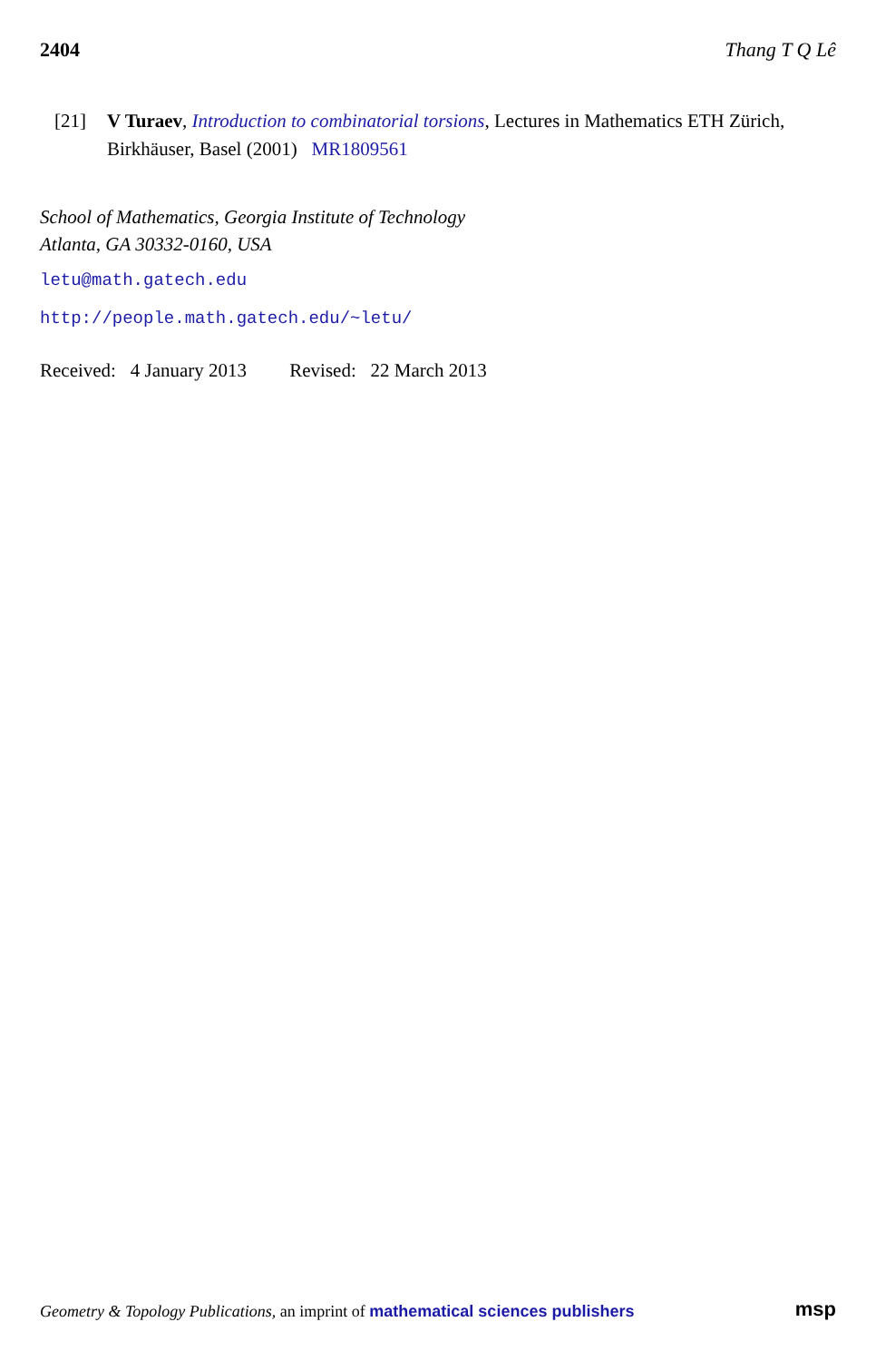2404 Thang T Q Lê
[21] V Turaev, Introduction to combinatorial torsions, Lectures in Mathematics ETH Zürich, Birkhäuser, Basel (2001) MR1809561
School of Mathematics, Georgia Institute of Technology
Atlanta, GA 30332-0160, USA
letu@math.gatech.edu
http://people.math.gatech.edu/~letu/
Received: 4 January 2013 Revised: 22 March 2013
Geometry & Topology Publications, an imprint of mathematical sciences publishers msp